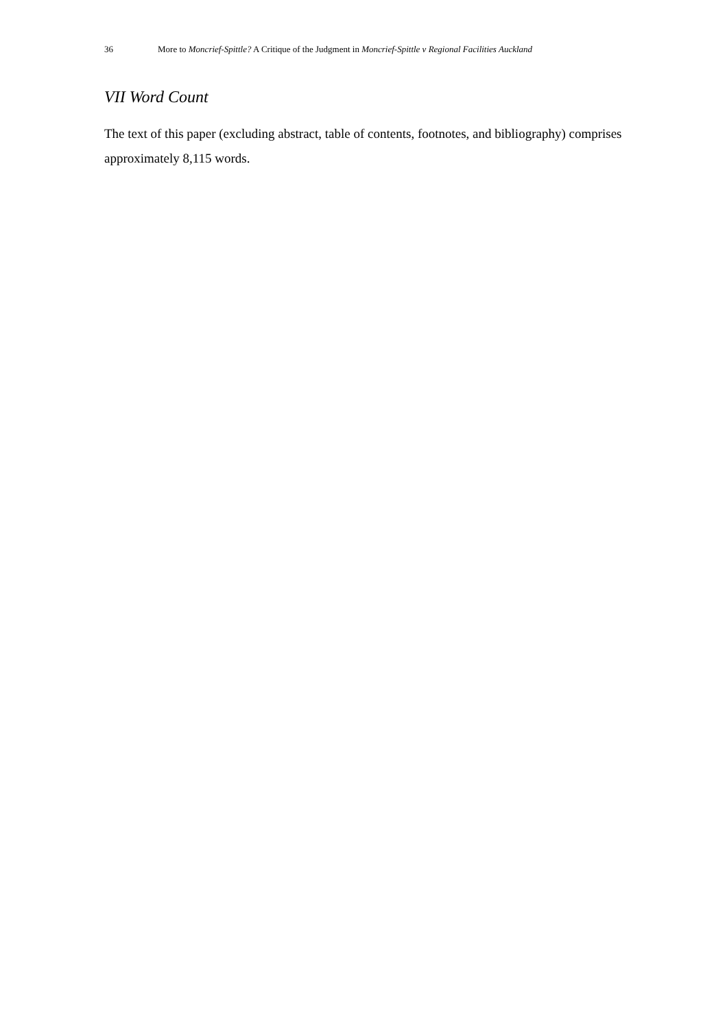36 More to Moncrief-Spittle? A Critique of the Judgment in Moncrief-Spittle v Regional Facilities Auckland
VII Word Count
The text of this paper (excluding abstract, table of contents, footnotes, and bibliography) comprises approximately 8,115 words.